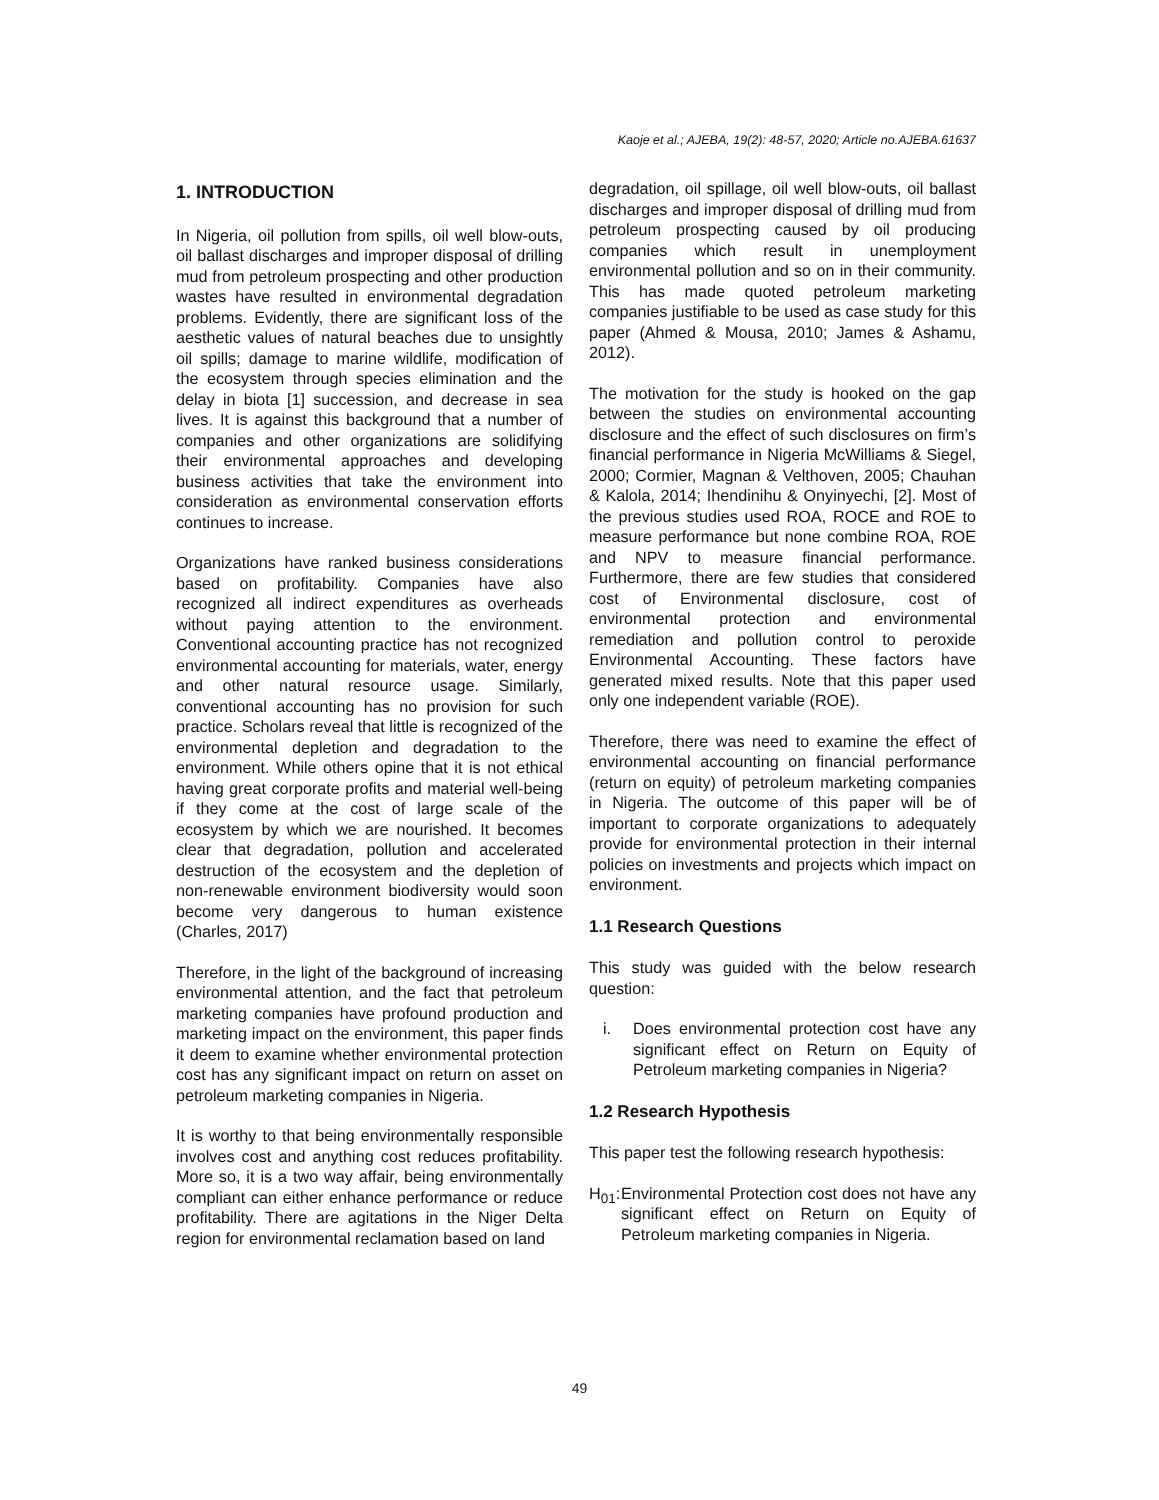Kaoje et al.; AJEBA, 19(2): 48-57, 2020; Article no.AJEBA.61637
1. INTRODUCTION
In Nigeria, oil pollution from spills, oil well blow-outs, oil ballast discharges and improper disposal of drilling mud from petroleum prospecting and other production wastes have resulted in environmental degradation problems. Evidently, there are significant loss of the aesthetic values of natural beaches due to unsightly oil spills; damage to marine wildlife, modification of the ecosystem through species elimination and the delay in biota [1] succession, and decrease in sea lives. It is against this background that a number of companies and other organizations are solidifying their environmental approaches and developing business activities that take the environment into consideration as environmental conservation efforts continues to increase.
Organizations have ranked business considerations based on profitability. Companies have also recognized all indirect expenditures as overheads without paying attention to the environment. Conventional accounting practice has not recognized environmental accounting for materials, water, energy and other natural resource usage. Similarly, conventional accounting has no provision for such practice. Scholars reveal that little is recognized of the environmental depletion and degradation to the environment. While others opine that it is not ethical having great corporate profits and material well-being if they come at the cost of large scale of the ecosystem by which we are nourished. It becomes clear that degradation, pollution and accelerated destruction of the ecosystem and the depletion of non-renewable environment biodiversity would soon become very dangerous to human existence (Charles, 2017)
Therefore, in the light of the background of increasing environmental attention, and the fact that petroleum marketing companies have profound production and marketing impact on the environment, this paper finds it deem to examine whether environmental protection cost has any significant impact on return on asset on petroleum marketing companies in Nigeria.
It is worthy to that being environmentally responsible involves cost and anything cost reduces profitability. More so, it is a two way affair, being environmentally compliant can either enhance performance or reduce profitability. There are agitations in the Niger Delta region for environmental reclamation based on land
degradation, oil spillage, oil well blow-outs, oil ballast discharges and improper disposal of drilling mud from petroleum prospecting caused by oil producing companies which result in unemployment environmental pollution and so on in their community. This has made quoted petroleum marketing companies justifiable to be used as case study for this paper (Ahmed & Mousa, 2010; James & Ashamu, 2012).
The motivation for the study is hooked on the gap between the studies on environmental accounting disclosure and the effect of such disclosures on firm’s financial performance in Nigeria McWilliams & Siegel, 2000; Cormier, Magnan & Velthoven, 2005; Chauhan & Kalola, 2014; Ihendinihu & Onyinyechi, [2]. Most of the previous studies used ROA, ROCE and ROE to measure performance but none combine ROA, ROE and NPV to measure financial performance. Furthermore, there are few studies that considered cost of Environmental disclosure, cost of environmental protection and environmental remediation and pollution control to peroxide Environmental Accounting. These factors have generated mixed results. Note that this paper used only one independent variable (ROE).
Therefore, there was need to examine the effect of environmental accounting on financial performance (return on equity) of petroleum marketing companies in Nigeria. The outcome of this paper will be of important to corporate organizations to adequately provide for environmental protection in their internal policies on investments and projects which impact on environment.
1.1 Research Questions
This study was guided with the below research question:
i. Does environmental protection cost have any significant effect on Return on Equity of Petroleum marketing companies in Nigeria?
1.2 Research Hypothesis
This paper test the following research hypothesis:
H<sub>01</sub>: Environmental Protection cost does not have any significant effect on Return on Equity of Petroleum marketing companies in Nigeria.
49